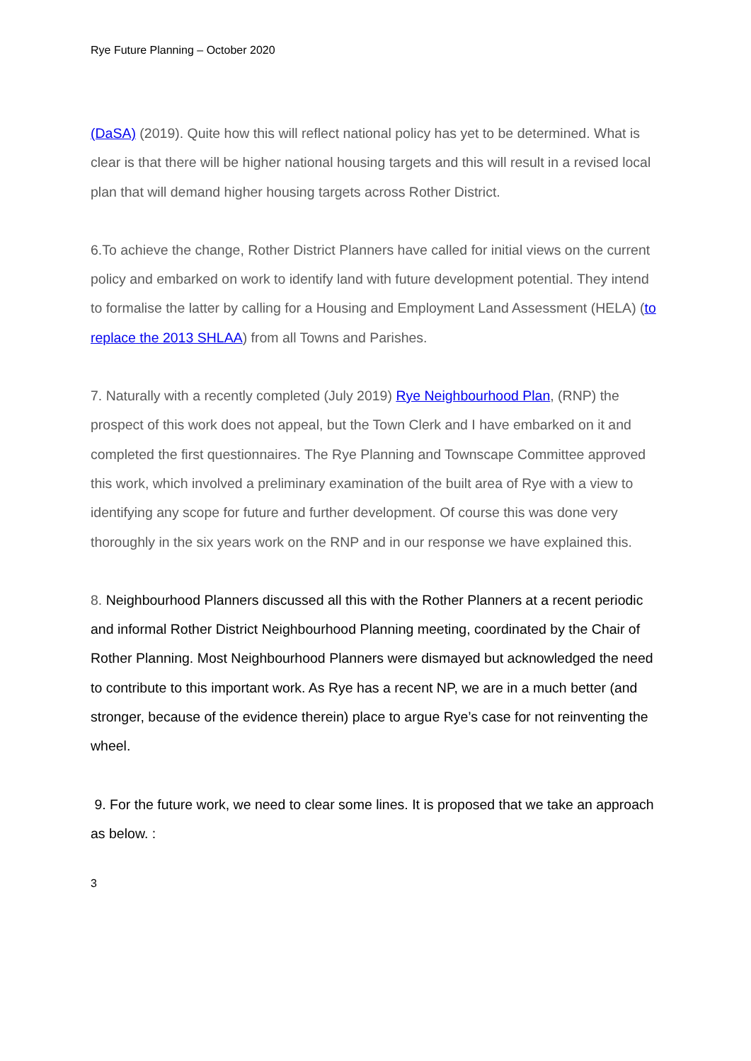Rye Future Planning – October 2020
(DaSA) (2019). Quite how this will reflect national policy has yet to be determined. What is clear is that there will be higher national housing targets and this will result in a revised local plan that will demand higher housing targets across Rother District.
6.To achieve the change, Rother District Planners have called for initial views on the current policy and embarked on work to identify land with future development potential. They intend to formalise the latter by calling for a Housing and Employment Land Assessment (HELA) (to replace the 2013 SHLAA) from all Towns and Parishes.
7. Naturally with a recently completed (July 2019) Rye Neighbourhood Plan, (RNP) the prospect of this work does not appeal, but the Town Clerk and I have embarked on it and completed the first questionnaires. The Rye Planning and Townscape Committee approved this work, which involved a preliminary examination of the built area of Rye with a view to identifying any scope for future and further development. Of course this was done very thoroughly in the six years work on the RNP and in our response we have explained this.
8. Neighbourhood Planners discussed all this with the Rother Planners at a recent periodic and informal Rother District Neighbourhood Planning meeting, coordinated by the Chair of Rother Planning. Most Neighbourhood Planners were dismayed but acknowledged the need to contribute to this important work. As Rye has a recent NP, we are in a much better (and stronger, because of the evidence therein) place to argue Rye’s case for not reinventing the wheel.
9. For the future work, we need to clear some lines. It is proposed that we take an approach as below. :
3